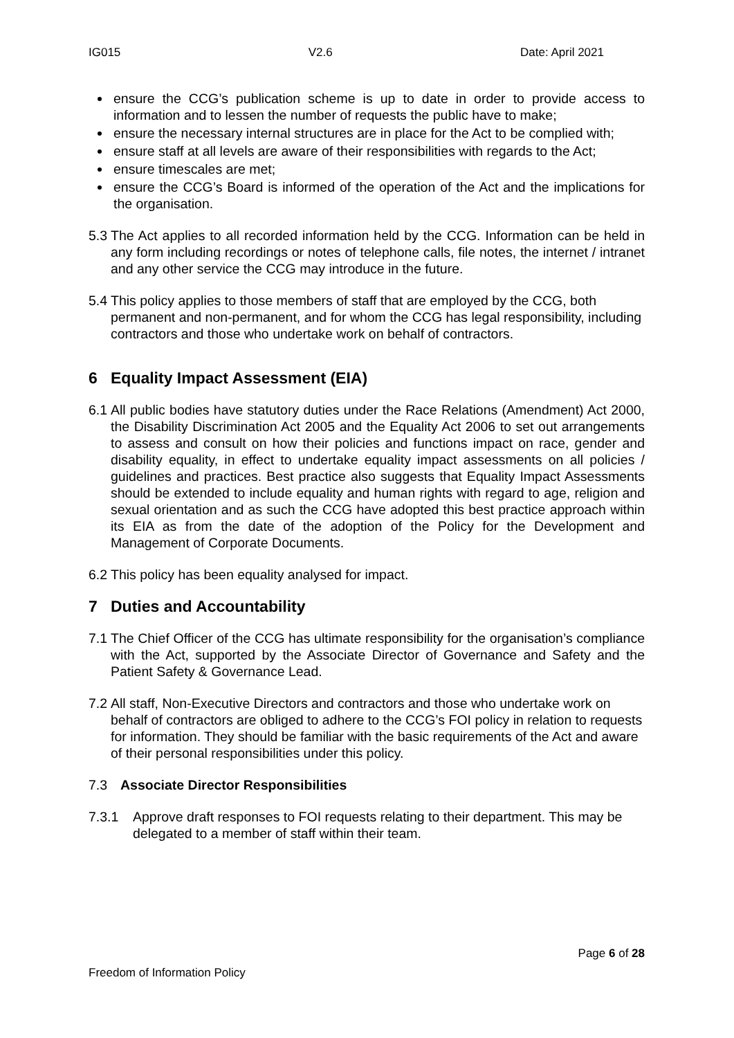IG015 V2.6 Date: April 2021
ensure the CCG’s publication scheme is up to date in order to provide access to information and to lessen the number of requests the public have to make;
ensure the necessary internal structures are in place for the Act to be complied with;
ensure staff at all levels are aware of their responsibilities with regards to the Act;
ensure timescales are met;
ensure the CCG’s Board is informed of the operation of the Act and the implications for the organisation.
5.3
The Act applies to all recorded information held by the CCG. Information can be held in any form including recordings or notes of telephone calls, file notes, the internet / intranet and any other service the CCG may introduce in the future.
5.4
This policy applies to those members of staff that are employed by the CCG, both permanent and non-permanent, and for whom the CCG has legal responsibility, including contractors and those who undertake work on behalf of contractors.
6 Equality Impact Assessment (EIA)
6.1
All public bodies have statutory duties under the Race Relations (Amendment) Act 2000, the Disability Discrimination Act 2005 and the Equality Act 2006 to set out arrangements to assess and consult on how their policies and functions impact on race, gender and disability equality, in effect to undertake equality impact assessments on all policies / guidelines and practices. Best practice also suggests that Equality Impact Assessments should be extended to include equality and human rights with regard to age, religion and sexual orientation and as such the CCG have adopted this best practice approach within its EIA as from the date of the adoption of the Policy for the Development and Management of Corporate Documents.
6.2
This policy has been equality analysed for impact.
7 Duties and Accountability
7.1
The Chief Officer of the CCG has ultimate responsibility for the organisation’s compliance with the Act, supported by the Associate Director of Governance and Safety and the Patient Safety & Governance Lead.
7.2
All staff, Non-Executive Directors and contractors and those who undertake work on behalf of contractors are obliged to adhere to the CCG’s FOI policy in relation to requests for information. They should be familiar with the basic requirements of the Act and aware of their personal responsibilities under this policy.
7.3 Associate Director Responsibilities
7.3.1
Approve draft responses to FOI requests relating to their department. This may be delegated to a member of staff within their team.
Page 6 of 28
Freedom of Information Policy